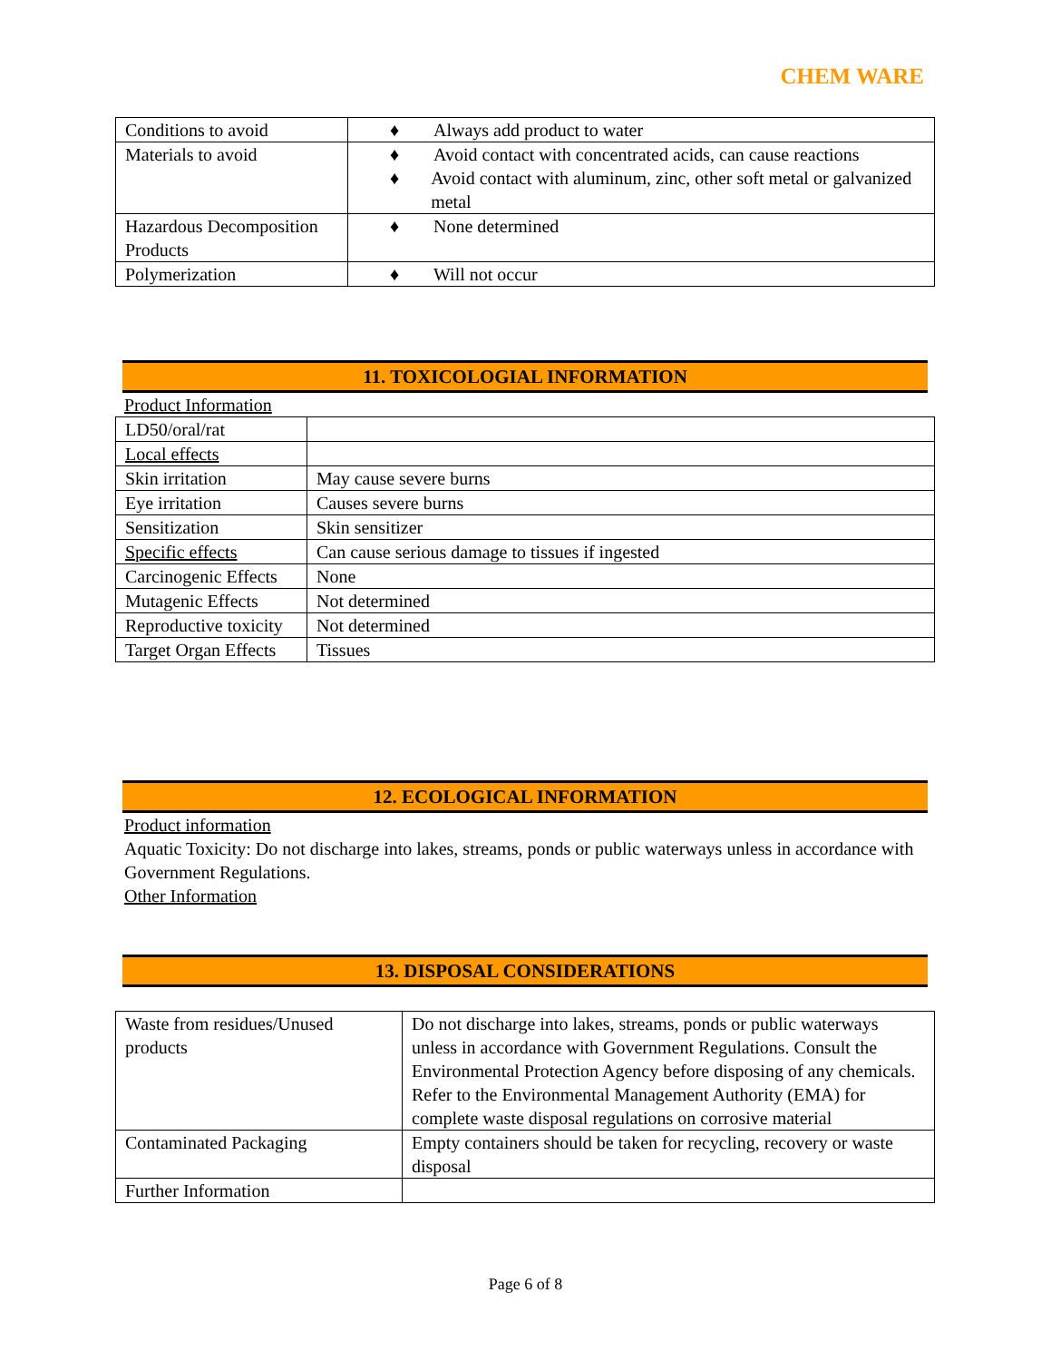CHEM WARE
| Conditions to avoid | ♦ Always add product to water |
| Materials to avoid | ♦ Avoid contact with concentrated acids, can cause reactions ♦ Avoid contact with aluminum, zinc, other soft metal or galvanized metal |
| Hazardous Decomposition Products | ♦ None determined |
| Polymerization | ♦ Will not occur |
11. TOXICOLOGIAL INFORMATION
Product Information
| LD50/oral/rat | |
| Local effects | |
| Skin irritation | May cause severe burns |
| Eye irritation | Causes severe burns |
| Sensitization | Skin sensitizer |
| Specific effects | Can cause serious damage to tissues if ingested |
| Carcinogenic Effects | None |
| Mutagenic Effects | Not determined |
| Reproductive toxicity | Not determined |
| Target Organ Effects | Tissues |
12. ECOLOGICAL INFORMATION
Product information
Aquatic Toxicity: Do not discharge into lakes, streams, ponds or public waterways unless in accordance with Government Regulations.
Other Information
13. DISPOSAL CONSIDERATIONS
| Waste from residues/Unused products | Do not discharge into lakes, streams, ponds or public waterways unless in accordance with Government Regulations. Consult the Environmental Protection Agency before disposing of any chemicals. Refer to the Environmental Management Authority (EMA) for complete waste disposal regulations on corrosive material |
| Contaminated Packaging | Empty containers should be taken for recycling, recovery or waste disposal |
| Further Information | |
Page 6 of 8